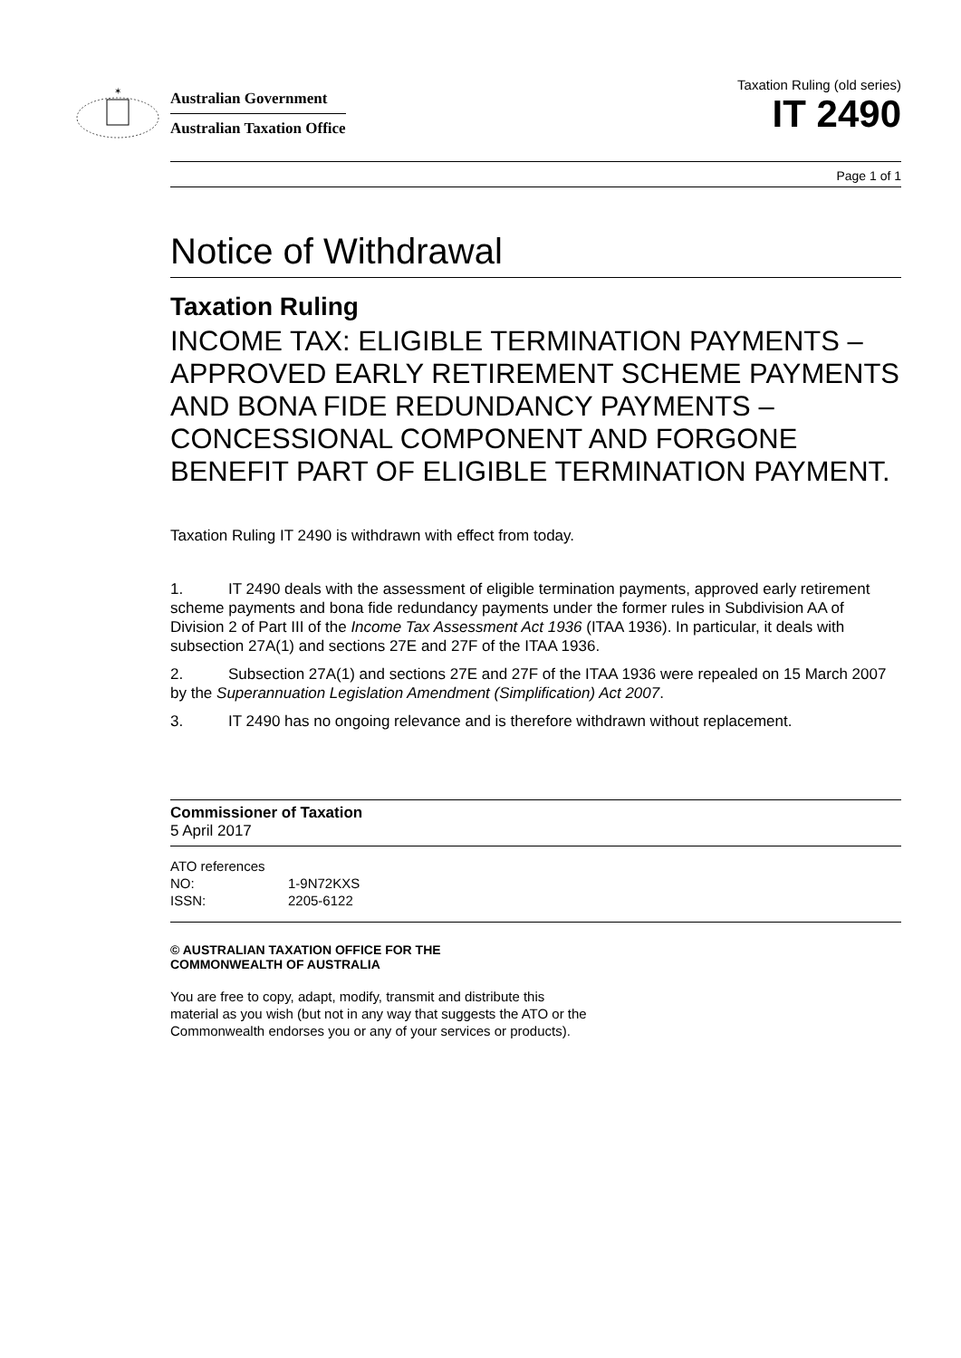✶
Australian Government
Australian Taxation Office
Taxation Ruling (old series)
IT 2490
Page 1 of 1
Notice of Withdrawal
Taxation Ruling
INCOME TAX: ELIGIBLE TERMINATION PAYMENTS – APPROVED EARLY RETIREMENT SCHEME PAYMENTS AND BONA FIDE REDUNDANCY PAYMENTS – CONCESSIONAL COMPONENT AND FORGONE BENEFIT PART OF ELIGIBLE TERMINATION PAYMENT.
Taxation Ruling IT 2490 is withdrawn with effect from today.
1. IT 2490 deals with the assessment of eligible termination payments, approved early retirement scheme payments and bona fide redundancy payments under the former rules in Subdivision AA of Division 2 of Part III of the Income Tax Assessment Act 1936 (ITAA 1936). In particular, it deals with subsection 27A(1) and sections 27E and 27F of the ITAA 1936.
2. Subsection 27A(1) and sections 27E and 27F of the ITAA 1936 were repealed on 15 March 2007 by the Superannuation Legislation Amendment (Simplification) Act 2007.
3. IT 2490 has no ongoing relevance and is therefore withdrawn without replacement.
Commissioner of Taxation
5 April 2017
ATO references
NO: 1-9N72KXS
ISSN: 2205-6122
© AUSTRALIAN TAXATION OFFICE FOR THE
COMMONWEALTH OF AUSTRALIA
You are free to copy, adapt, modify, transmit and distribute this material as you wish (but not in any way that suggests the ATO or the Commonwealth endorses you or any of your services or products).